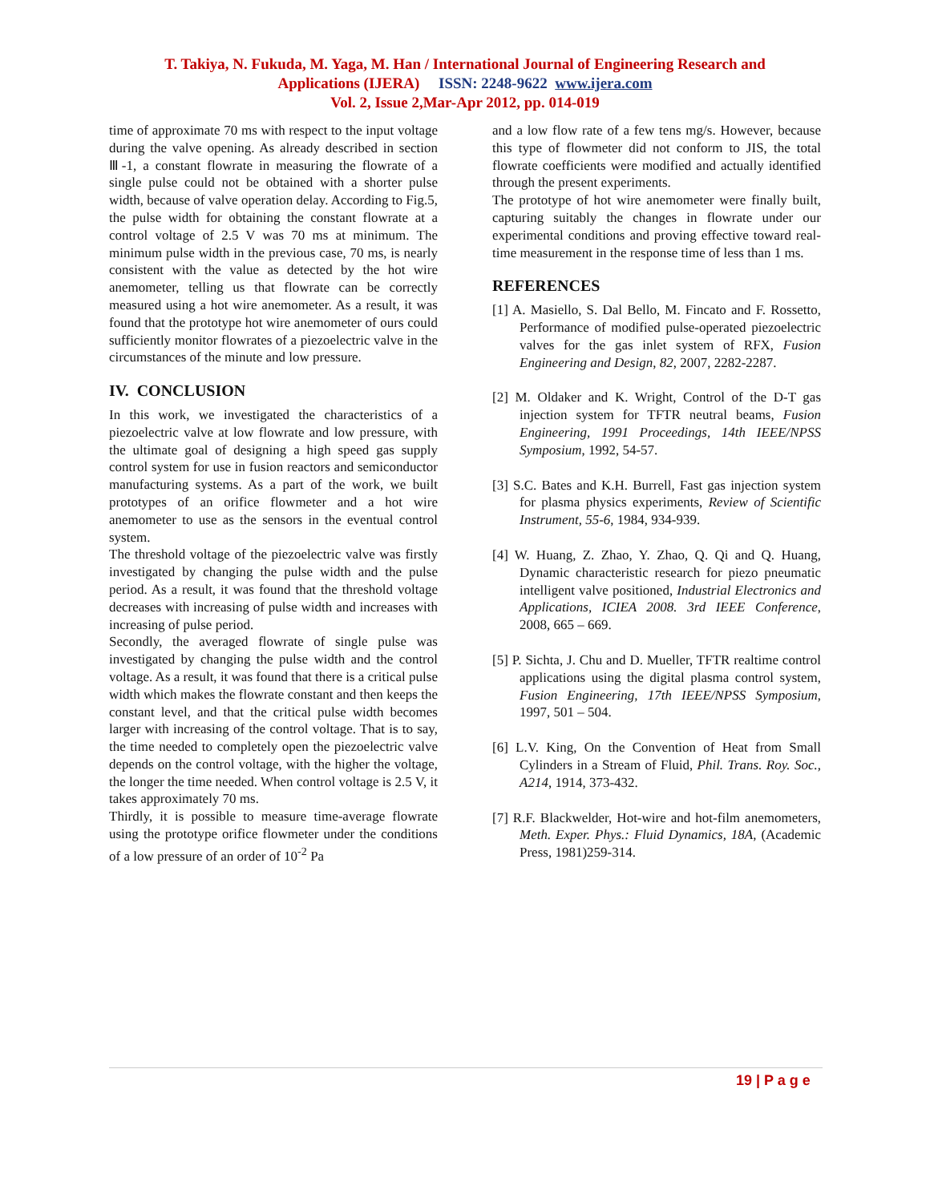T. Takiya, N. Fukuda, M. Yaga, M. Han / International Journal of Engineering Research and
Applications (IJERA) ISSN: 2248-9622 www.ijera.com
Vol. 2, Issue 2,Mar-Apr 2012, pp. 014-019
time of approximate 70 ms with respect to the input voltage during the valve opening. As already described in section Ⅲ-1, a constant flowrate in measuring the flowrate of a single pulse could not be obtained with a shorter pulse width, because of valve operation delay. According to Fig.5, the pulse width for obtaining the constant flowrate at a control voltage of 2.5 V was 70 ms at minimum. The minimum pulse width in the previous case, 70 ms, is nearly consistent with the value as detected by the hot wire anemometer, telling us that flowrate can be correctly measured using a hot wire anemometer. As a result, it was found that the prototype hot wire anemometer of ours could sufficiently monitor flowrates of a piezoelectric valve in the circumstances of the minute and low pressure.
IV. CONCLUSION
In this work, we investigated the characteristics of a piezoelectric valve at low flowrate and low pressure, with the ultimate goal of designing a high speed gas supply control system for use in fusion reactors and semiconductor manufacturing systems. As a part of the work, we built prototypes of an orifice flowmeter and a hot wire anemometer to use as the sensors in the eventual control system.
The threshold voltage of the piezoelectric valve was firstly investigated by changing the pulse width and the pulse period. As a result, it was found that the threshold voltage decreases with increasing of pulse width and increases with increasing of pulse period.
Secondly, the averaged flowrate of single pulse was investigated by changing the pulse width and the control voltage. As a result, it was found that there is a critical pulse width which makes the flowrate constant and then keeps the constant level, and that the critical pulse width becomes larger with increasing of the control voltage. That is to say, the time needed to completely open the piezoelectric valve depends on the control voltage, with the higher the voltage, the longer the time needed. When control voltage is 2.5 V, it takes approximately 70 ms.
Thirdly, it is possible to measure time-average flowrate using the prototype orifice flowmeter under the conditions of a low pressure of an order of 10<sup>-2</sup> Pa
and a low flow rate of a few tens mg/s. However, because this type of flowmeter did not conform to JIS, the total flowrate coefficients were modified and actually identified through the present experiments.
The prototype of hot wire anemometer were finally built, capturing suitably the changes in flowrate under our experimental conditions and proving effective toward real-time measurement in the response time of less than 1 ms.
REFERENCES
[1] A. Masiello, S. Dal Bello, M. Fincato and F. Rossetto, Performance of modified pulse-operated piezoelectric valves for the gas inlet system of RFX, Fusion Engineering and Design, 82, 2007, 2282-2287.
[2] M. Oldaker and K. Wright, Control of the D-T gas injection system for TFTR neutral beams, Fusion Engineering, 1991 Proceedings, 14th IEEE/NPSS Symposium, 1992, 54-57.
[3] S.C. Bates and K.H. Burrell, Fast gas injection system for plasma physics experiments, Review of Scientific Instrument, 55-6, 1984, 934-939.
[4] W. Huang, Z. Zhao, Y. Zhao, Q. Qi and Q. Huang, Dynamic characteristic research for piezo pneumatic intelligent valve positioned, Industrial Electronics and Applications, ICIEA 2008. 3rd IEEE Conference, 2008, 665 – 669.
[5] P. Sichta, J. Chu and D. Mueller, TFTR realtime control applications using the digital plasma control system, Fusion Engineering, 17th IEEE/NPSS Symposium, 1997, 501 – 504.
[6] L.V. King, On the Convention of Heat from Small Cylinders in a Stream of Fluid, Phil. Trans. Roy. Soc., A214, 1914, 373-432.
[7] R.F. Blackwelder, Hot-wire and hot-film anemometers, Meth. Exper. Phys.: Fluid Dynamics, 18A, (Academic Press, 1981)259-314.
19 | P a g e